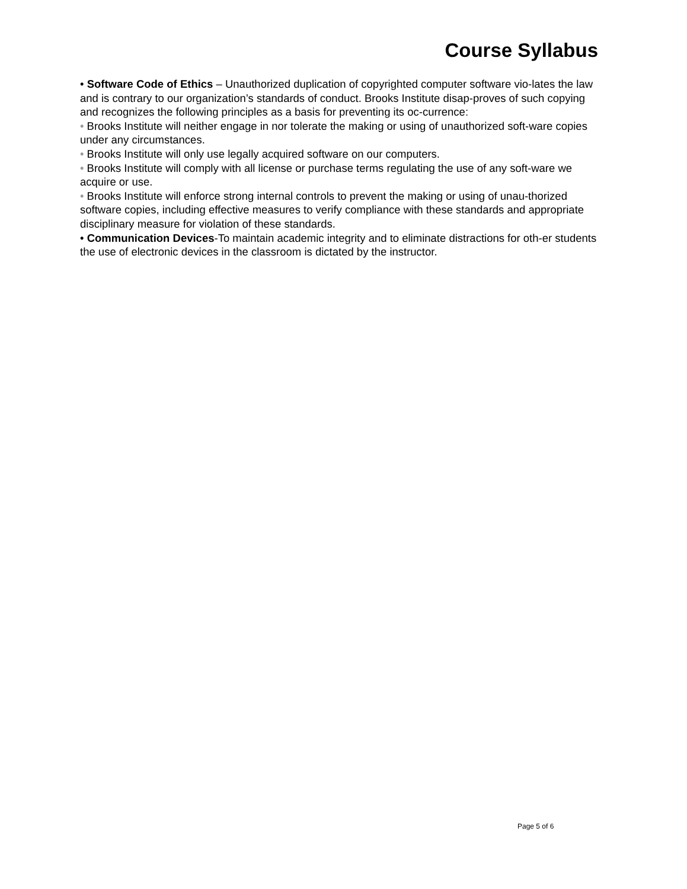Course Syllabus
• Software Code of Ethics – Unauthorized duplication of copyrighted computer software vio-lates the law and is contrary to our organization’s standards of conduct. Brooks Institute disap-proves of such copying and recognizes the following principles as a basis for preventing its oc-currence:
• Brooks Institute will neither engage in nor tolerate the making or using of unauthorized soft-ware copies under any circumstances.
• Brooks Institute will only use legally acquired software on our computers.
• Brooks Institute will comply with all license or purchase terms regulating the use of any soft-ware we acquire or use.
• Brooks Institute will enforce strong internal controls to prevent the making or using of unau-thorized software copies, including effective measures to verify compliance with these standards and appropriate disciplinary measure for violation of these standards.
• Communication Devices-To maintain academic integrity and to eliminate distractions for oth-er students the use of electronic devices in the classroom is dictated by the instructor.
Page 5 of 6